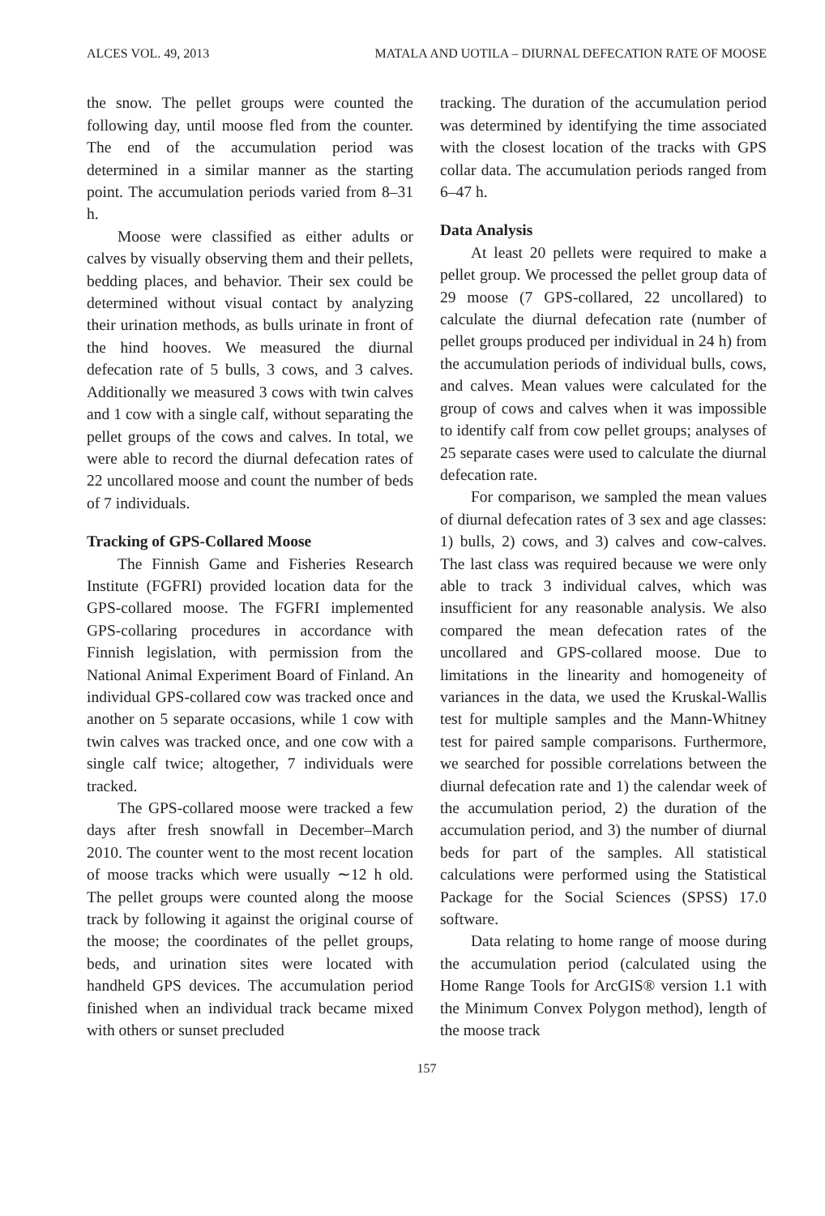ALCES VOL. 49, 2013 MATALA AND UOTILA – DIURNAL DEFECATION RATE OF MOOSE
the snow. The pellet groups were counted the following day, until moose fled from the counter. The end of the accumulation period was determined in a similar manner as the starting point. The accumulation periods varied from 8–31 h.
Moose were classified as either adults or calves by visually observing them and their pellets, bedding places, and behavior. Their sex could be determined without visual contact by analyzing their urination methods, as bulls urinate in front of the hind hooves. We measured the diurnal defecation rate of 5 bulls, 3 cows, and 3 calves. Additionally we measured 3 cows with twin calves and 1 cow with a single calf, without separating the pellet groups of the cows and calves. In total, we were able to record the diurnal defecation rates of 22 uncollared moose and count the number of beds of 7 individuals.
Tracking of GPS-Collared Moose
The Finnish Game and Fisheries Research Institute (FGFRI) provided location data for the GPS-collared moose. The FGFRI implemented GPS-collaring procedures in accordance with Finnish legislation, with permission from the National Animal Experiment Board of Finland. An individual GPS-collared cow was tracked once and another on 5 separate occasions, while 1 cow with twin calves was tracked once, and one cow with a single calf twice; altogether, 7 individuals were tracked.
The GPS-collared moose were tracked a few days after fresh snowfall in December–March 2010. The counter went to the most recent location of moose tracks which were usually ∼12 h old. The pellet groups were counted along the moose track by following it against the original course of the moose; the coordinates of the pellet groups, beds, and urination sites were located with handheld GPS devices. The accumulation period finished when an individual track became mixed with others or sunset precluded
tracking. The duration of the accumulation period was determined by identifying the time associated with the closest location of the tracks with GPS collar data. The accumulation periods ranged from 6–47 h.
Data Analysis
At least 20 pellets were required to make a pellet group. We processed the pellet group data of 29 moose (7 GPS-collared, 22 uncollared) to calculate the diurnal defecation rate (number of pellet groups produced per individual in 24 h) from the accumulation periods of individual bulls, cows, and calves. Mean values were calculated for the group of cows and calves when it was impossible to identify calf from cow pellet groups; analyses of 25 separate cases were used to calculate the diurnal defecation rate.
For comparison, we sampled the mean values of diurnal defecation rates of 3 sex and age classes: 1) bulls, 2) cows, and 3) calves and cow-calves. The last class was required because we were only able to track 3 individual calves, which was insufficient for any reasonable analysis. We also compared the mean defecation rates of the uncollared and GPS-collared moose. Due to limitations in the linearity and homogeneity of variances in the data, we used the Kruskal-Wallis test for multiple samples and the Mann-Whitney test for paired sample comparisons. Furthermore, we searched for possible correlations between the diurnal defecation rate and 1) the calendar week of the accumulation period, 2) the duration of the accumulation period, and 3) the number of diurnal beds for part of the samples. All statistical calculations were performed using the Statistical Package for the Social Sciences (SPSS) 17.0 software.
Data relating to home range of moose during the accumulation period (calculated using the Home Range Tools for ArcGIS® version 1.1 with the Minimum Convex Polygon method), length of the moose track
157